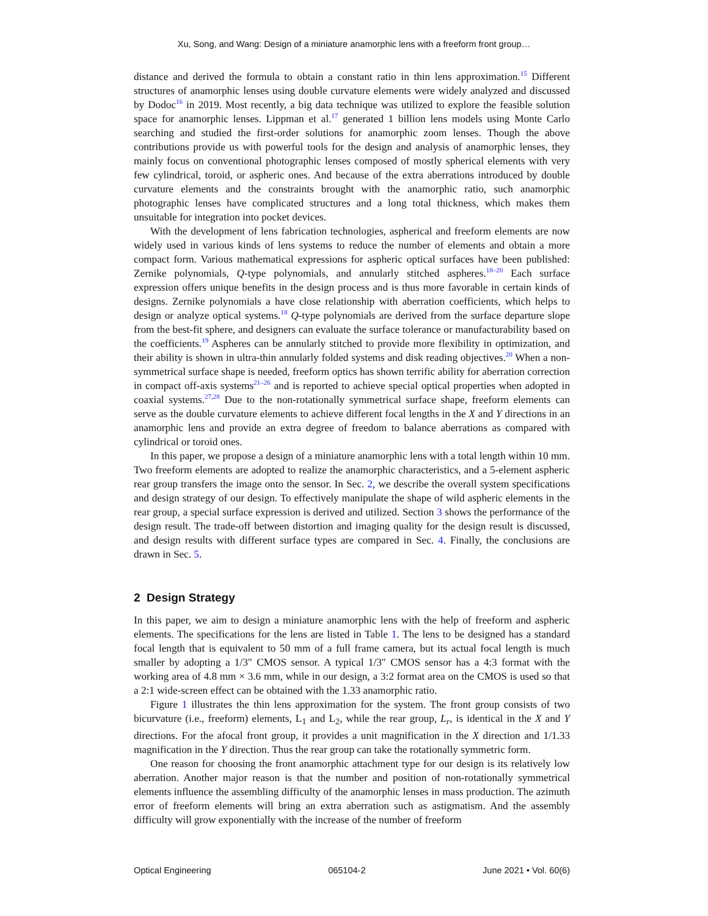Xu, Song, and Wang: Design of a miniature anamorphic lens with a freeform front group…
distance and derived the formula to obtain a constant ratio in thin lens approximation.<sup>15</sup> Different structures of anamorphic lenses using double curvature elements were widely analyzed and discussed by Dodoc<sup>16</sup> in 2019. Most recently, a big data technique was utilized to explore the feasible solution space for anamorphic lenses. Lippman et al.<sup>17</sup> generated 1 billion lens models using Monte Carlo searching and studied the first-order solutions for anamorphic zoom lenses. Though the above contributions provide us with powerful tools for the design and analysis of anamorphic lenses, they mainly focus on conventional photographic lenses composed of mostly spherical elements with very few cylindrical, toroid, or aspheric ones. And because of the extra aberrations introduced by double curvature elements and the constraints brought with the anamorphic ratio, such anamorphic photographic lenses have complicated structures and a long total thickness, which makes them unsuitable for integration into pocket devices.
With the development of lens fabrication technologies, aspherical and freeform elements are now widely used in various kinds of lens systems to reduce the number of elements and obtain a more compact form. Various mathematical expressions for aspheric optical surfaces have been published: Zernike polynomials, Q-type polynomials, and annularly stitched aspheres.<sup>18–20</sup> Each surface expression offers unique benefits in the design process and is thus more favorable in certain kinds of designs. Zernike polynomials a have close relationship with aberration coefficients, which helps to design or analyze optical systems.<sup>18</sup> Q-type polynomials are derived from the surface departure slope from the best-fit sphere, and designers can evaluate the surface tolerance or manufacturability based on the coefficients.<sup>19</sup> Aspheres can be annularly stitched to provide more flexibility in optimization, and their ability is shown in ultra-thin annularly folded systems and disk reading objectives.<sup>20</sup> When a non-symmetrical surface shape is needed, freeform optics has shown terrific ability for aberration correction in compact off-axis systems<sup>21–26</sup> and is reported to achieve special optical properties when adopted in coaxial systems.<sup>27,28</sup> Due to the non-rotationally symmetrical surface shape, freeform elements can serve as the double curvature elements to achieve different focal lengths in the X and Y directions in an anamorphic lens and provide an extra degree of freedom to balance aberrations as compared with cylindrical or toroid ones.
In this paper, we propose a design of a miniature anamorphic lens with a total length within 10 mm. Two freeform elements are adopted to realize the anamorphic characteristics, and a 5-element aspheric rear group transfers the image onto the sensor. In Sec. 2, we describe the overall system specifications and design strategy of our design. To effectively manipulate the shape of wild aspheric elements in the rear group, a special surface expression is derived and utilized. Section 3 shows the performance of the design result. The trade-off between distortion and imaging quality for the design result is discussed, and design results with different surface types are compared in Sec. 4. Finally, the conclusions are drawn in Sec. 5.
2 Design Strategy
In this paper, we aim to design a miniature anamorphic lens with the help of freeform and aspheric elements. The specifications for the lens are listed in Table 1. The lens to be designed has a standard focal length that is equivalent to 50 mm of a full frame camera, but its actual focal length is much smaller by adopting a 1/3″ CMOS sensor. A typical 1/3″ CMOS sensor has a 4:3 format with the working area of 4.8 mm × 3.6 mm, while in our design, a 3:2 format area on the CMOS is used so that a 2:1 wide-screen effect can be obtained with the 1.33 anamorphic ratio.
Figure 1 illustrates the thin lens approximation for the system. The front group consists of two bicurvature (i.e., freeform) elements, L<sub>1</sub> and L<sub>2</sub>, while the rear group, L<sub>r</sub>, is identical in the X and Y directions. For the afocal front group, it provides a unit magnification in the X direction and 1/1.33 magnification in the Y direction. Thus the rear group can take the rotationally symmetric form.
One reason for choosing the front anamorphic attachment type for our design is its relatively low aberration. Another major reason is that the number and position of non-rotationally symmetrical elements influence the assembling difficulty of the anamorphic lenses in mass production. The azimuth error of freeform elements will bring an extra aberration such as astigmatism. And the assembly difficulty will grow exponentially with the increase of the number of freeform
Optical Engineering 065104-2 June 2021 • Vol. 60(6)